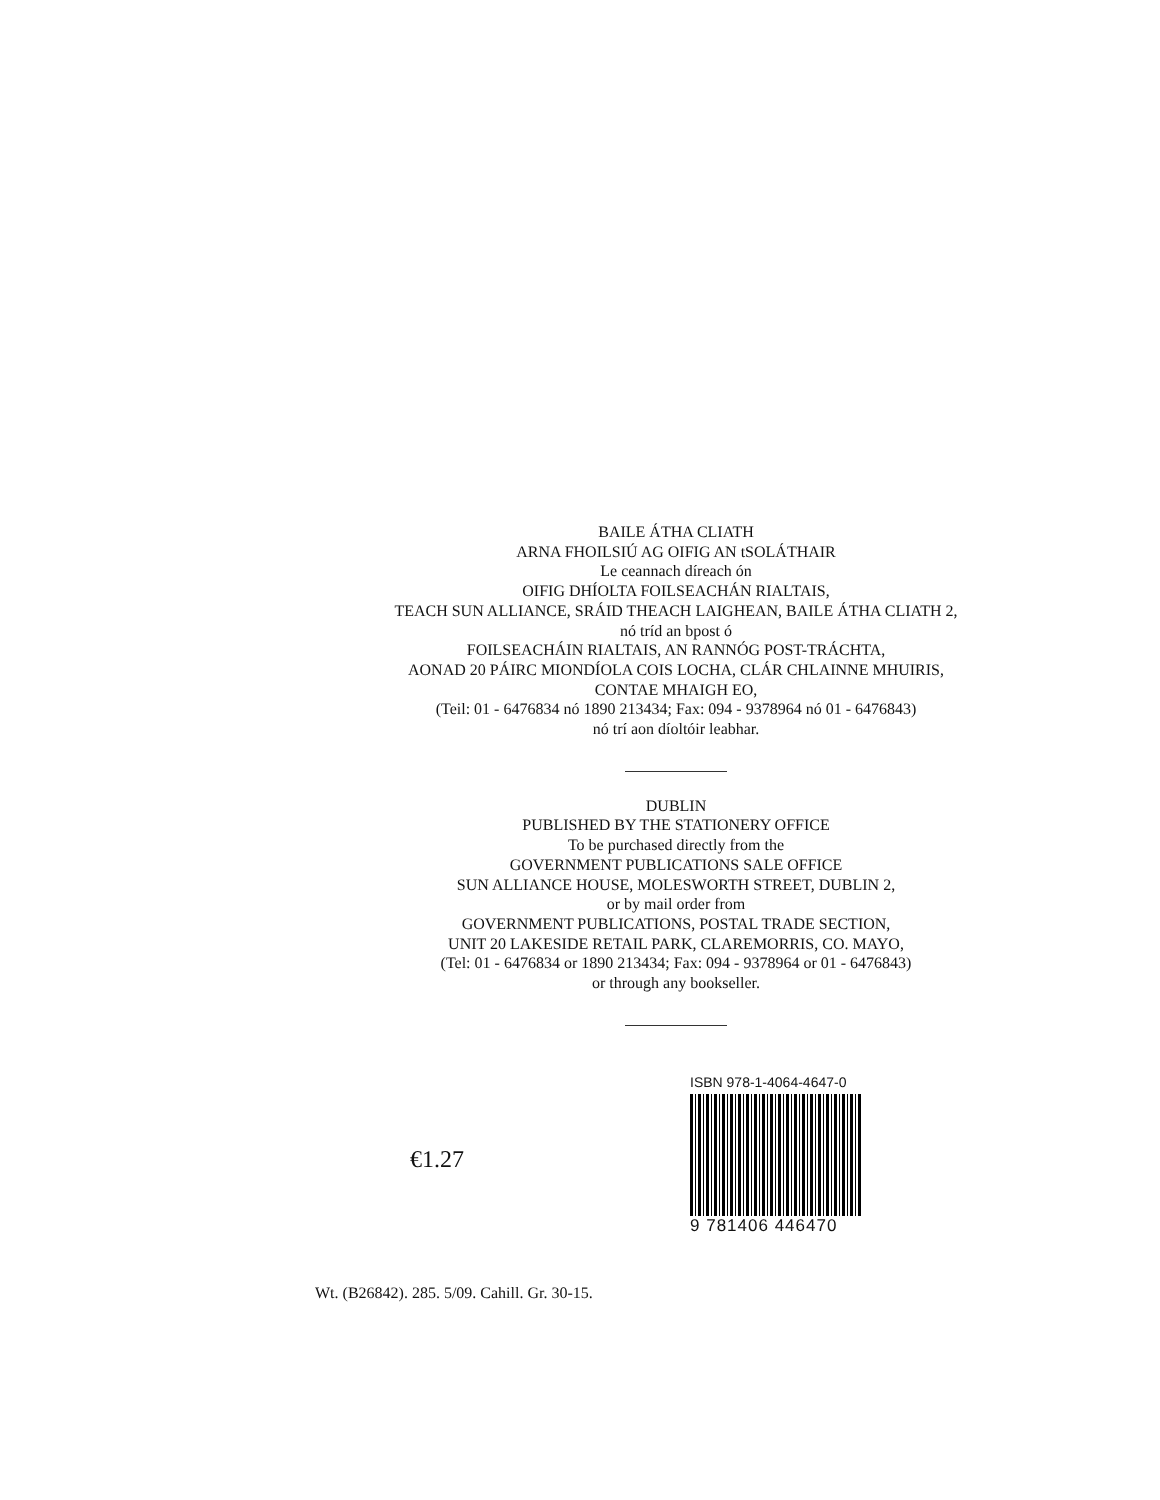BAILE ÁTHA CLIATH
ARNA FHOILSIÚ AG OIFIG AN tSOLÁTHAIR
Le ceannach díreach ón
OIFIG DHÍOLTA FOILSEACHÁN RIALTAIS,
TEACH SUN ALLIANCE, SRÁID THEACH LAIGHEAN, BAILE ÁTHA CLIATH 2,
nó tríd an bpost ó
FOILSEACHÁIN RIALTAIS, AN RANNÓG POST-TRÁCHTA,
AONAD 20 PÁIRC MIONDÍOLA COIS LOCHA, CLÁR CHLAINNE MHUIRIS,
CONTAE MHAIGH EO,
(Teil: 01 - 6476834 nó 1890 213434; Fax: 094 - 9378964 nó 01 - 6476843)
nó trí aon díoltóir leabhar.
DUBLIN
PUBLISHED BY THE STATIONERY OFFICE
To be purchased directly from the
GOVERNMENT PUBLICATIONS SALE OFFICE
SUN ALLIANCE HOUSE, MOLESWORTH STREET, DUBLIN 2,
or by mail order from
GOVERNMENT PUBLICATIONS, POSTAL TRADE SECTION,
UNIT 20 LAKESIDE RETAIL PARK, CLAREMORRIS, CO. MAYO,
(Tel: 01 - 6476834 or 1890 213434; Fax: 094 - 9378964 or 01 - 6476843)
or through any bookseller.
€1.27
ISBN 978-1-4064-4647-0
9 781406 446470
Wt. (B26842). 285. 5/09. Cahill. Gr. 30-15.